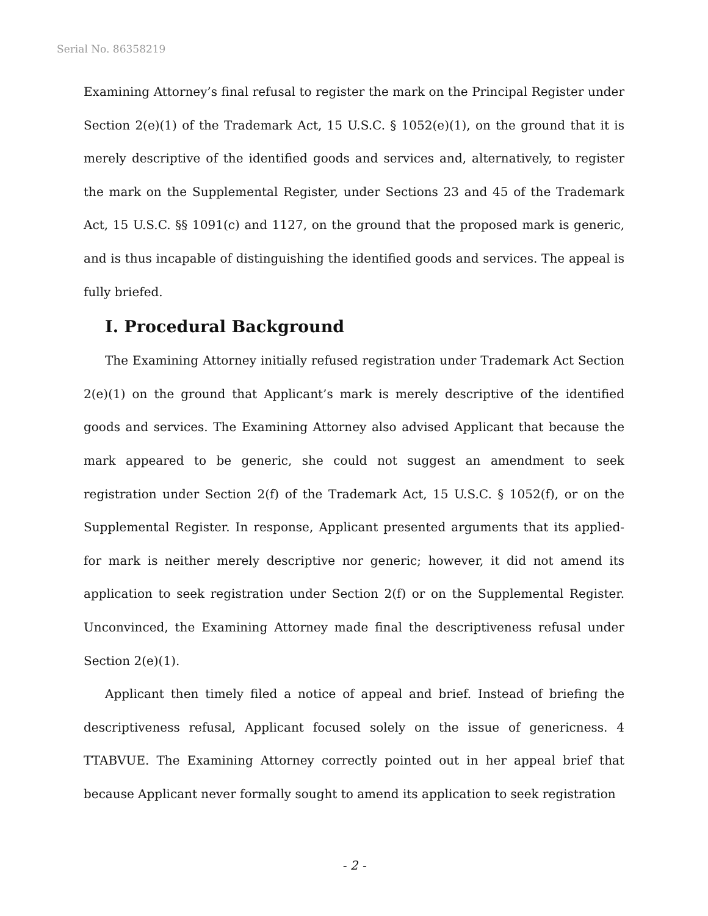Serial No. 86358219
Examining Attorney’s final refusal to register the mark on the Principal Register under Section 2(e)(1) of the Trademark Act, 15 U.S.C. § 1052(e)(1), on the ground that it is merely descriptive of the identified goods and services and, alternatively, to register the mark on the Supplemental Register, under Sections 23 and 45 of the Trademark Act, 15 U.S.C. §§ 1091(c) and 1127, on the ground that the proposed mark is generic, and is thus incapable of distinguishing the identified goods and services. The appeal is fully briefed.
I. Procedural Background
The Examining Attorney initially refused registration under Trademark Act Section 2(e)(1) on the ground that Applicant’s mark is merely descriptive of the identified goods and services. The Examining Attorney also advised Applicant that because the mark appeared to be generic, she could not suggest an amendment to seek registration under Section 2(f) of the Trademark Act, 15 U.S.C. § 1052(f), or on the Supplemental Register. In response, Applicant presented arguments that its applied-for mark is neither merely descriptive nor generic; however, it did not amend its application to seek registration under Section 2(f) or on the Supplemental Register. Unconvinced, the Examining Attorney made final the descriptiveness refusal under Section 2(e)(1).
Applicant then timely filed a notice of appeal and brief. Instead of briefing the descriptiveness refusal, Applicant focused solely on the issue of genericness. 4 TTABVUE. The Examining Attorney correctly pointed out in her appeal brief that because Applicant never formally sought to amend its application to seek registration
- 2 -